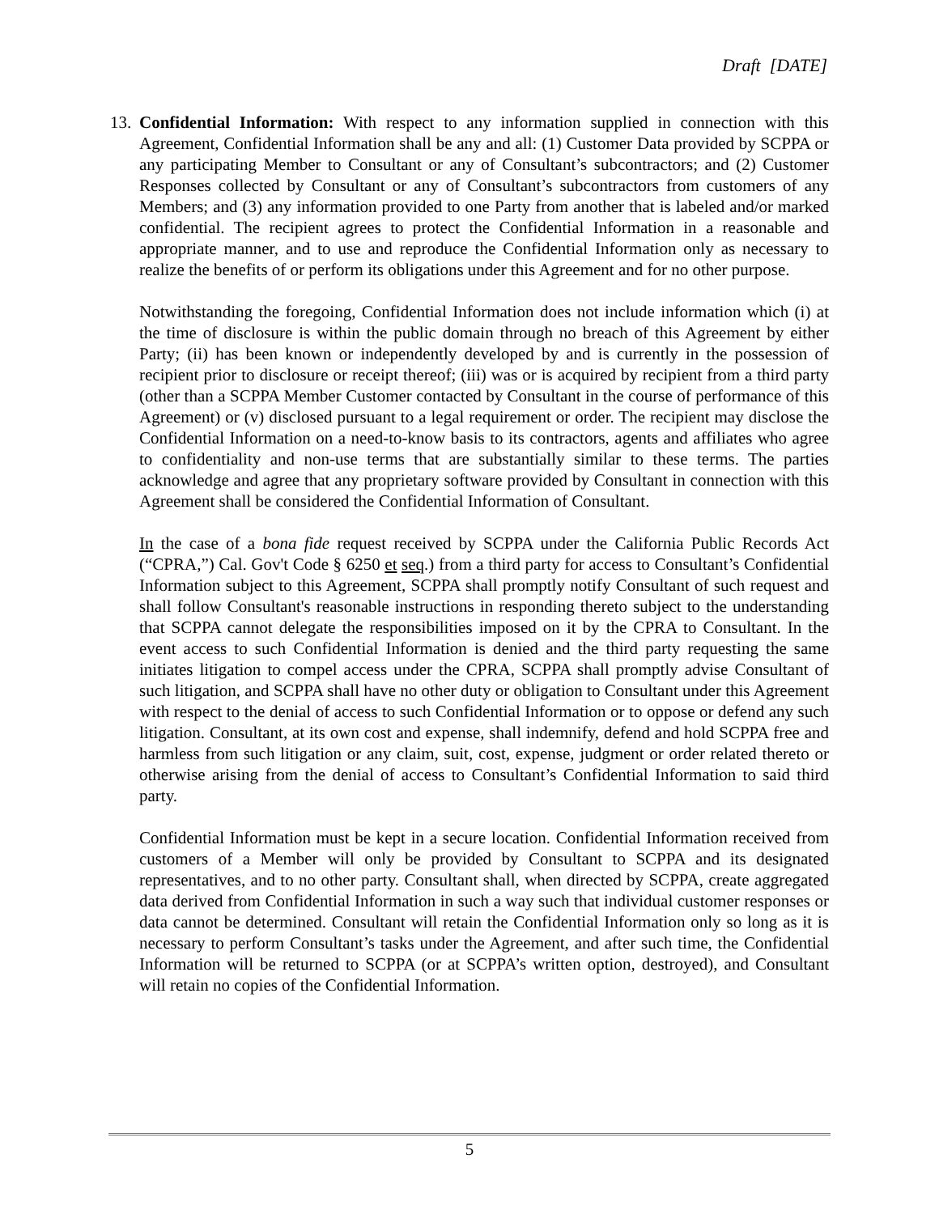Draft [DATE]
13.
Confidential Information: With respect to any information supplied in connection with this Agreement, Confidential Information shall be any and all: (1) Customer Data provided by SCPPA or any participating Member to Consultant or any of Consultant’s subcontractors; and (2) Customer Responses collected by Consultant or any of Consultant’s subcontractors from customers of any Members; and (3) any information provided to one Party from another that is labeled and/or marked confidential. The recipient agrees to protect the Confidential Information in a reasonable and appropriate manner, and to use and reproduce the Confidential Information only as necessary to realize the benefits of or perform its obligations under this Agreement and for no other purpose.
Notwithstanding the foregoing, Confidential Information does not include information which (i) at the time of disclosure is within the public domain through no breach of this Agreement by either Party; (ii) has been known or independently developed by and is currently in the possession of recipient prior to disclosure or receipt thereof; (iii) was or is acquired by recipient from a third party (other than a SCPPA Member Customer contacted by Consultant in the course of performance of this Agreement) or (v) disclosed pursuant to a legal requirement or order. The recipient may disclose the Confidential Information on a need-to-know basis to its contractors, agents and affiliates who agree to confidentiality and non-use terms that are substantially similar to these terms. The parties acknowledge and agree that any proprietary software provided by Consultant in connection with this Agreement shall be considered the Confidential Information of Consultant.
In the case of a bona fide request received by SCPPA under the California Public Records Act (“CPRA,”) Cal. Gov't Code § 6250 et seq.) from a third party for access to Consultant’s Confidential Information subject to this Agreement, SCPPA shall promptly notify Consultant of such request and shall follow Consultant's reasonable instructions in responding thereto subject to the understanding that SCPPA cannot delegate the responsibilities imposed on it by the CPRA to Consultant. In the event access to such Confidential Information is denied and the third party requesting the same initiates litigation to compel access under the CPRA, SCPPA shall promptly advise Consultant of such litigation, and SCPPA shall have no other duty or obligation to Consultant under this Agreement with respect to the denial of access to such Confidential Information or to oppose or defend any such litigation. Consultant, at its own cost and expense, shall indemnify, defend and hold SCPPA free and harmless from such litigation or any claim, suit, cost, expense, judgment or order related thereto or otherwise arising from the denial of access to Consultant’s Confidential Information to said third party.
Confidential Information must be kept in a secure location. Confidential Information received from customers of a Member will only be provided by Consultant to SCPPA and its designated representatives, and to no other party. Consultant shall, when directed by SCPPA, create aggregated data derived from Confidential Information in such a way such that individual customer responses or data cannot be determined. Consultant will retain the Confidential Information only so long as it is necessary to perform Consultant’s tasks under the Agreement, and after such time, the Confidential Information will be returned to SCPPA (or at SCPPA’s written option, destroyed), and Consultant will retain no copies of the Confidential Information.
5